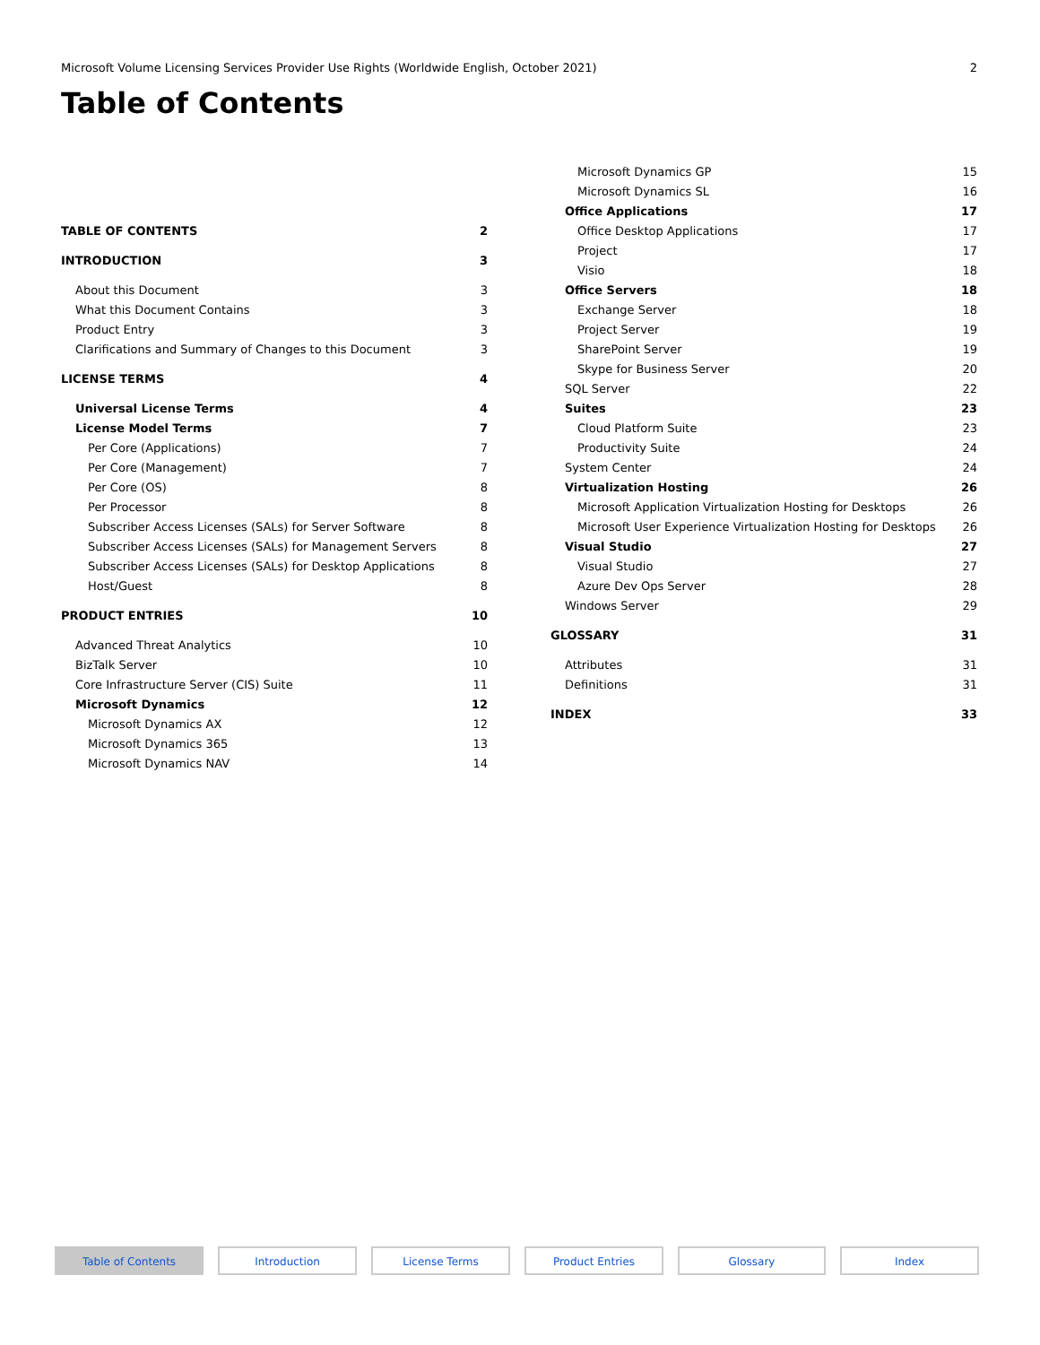Microsoft Volume Licensing Services Provider Use Rights (Worldwide English, October 2021) 2
Table of Contents
TABLE OF CONTENTS 2
INTRODUCTION 3
About this Document 3
What this Document Contains 3
Product Entry 3
Clarifications and Summary of Changes to this Document 3
LICENSE TERMS 4
Universal License Terms 4
License Model Terms 7
Per Core (Applications) 7
Per Core (Management) 7
Per Core (OS) 8
Per Processor 8
Subscriber Access Licenses (SALs) for Server Software 8
Subscriber Access Licenses (SALs) for Management Servers 8
Subscriber Access Licenses (SALs) for Desktop Applications 8
Host/Guest 8
PRODUCT ENTRIES 10
Advanced Threat Analytics 10
BizTalk Server 10
Core Infrastructure Server (CIS) Suite 11
Microsoft Dynamics 12
Microsoft Dynamics AX 12
Microsoft Dynamics 365 13
Microsoft Dynamics NAV 14
Microsoft Dynamics GP 15
Microsoft Dynamics SL 16
Office Applications 17
Office Desktop Applications 17
Project 17
Visio 18
Office Servers 18
Exchange Server 18
Project Server 19
SharePoint Server 19
Skype for Business Server 20
SQL Server 22
Suites 23
Cloud Platform Suite 23
Productivity Suite 24
System Center 24
Virtualization Hosting 26
Microsoft Application Virtualization Hosting for Desktops 26
Microsoft User Experience Virtualization Hosting for Desktops 26
Visual Studio 27
Visual Studio 27
Azure Dev Ops Server 28
Windows Server 29
GLOSSARY 31
Attributes 31
Definitions 31
INDEX 33
Table of Contents Introduction License Terms Product Entries Glossary Index